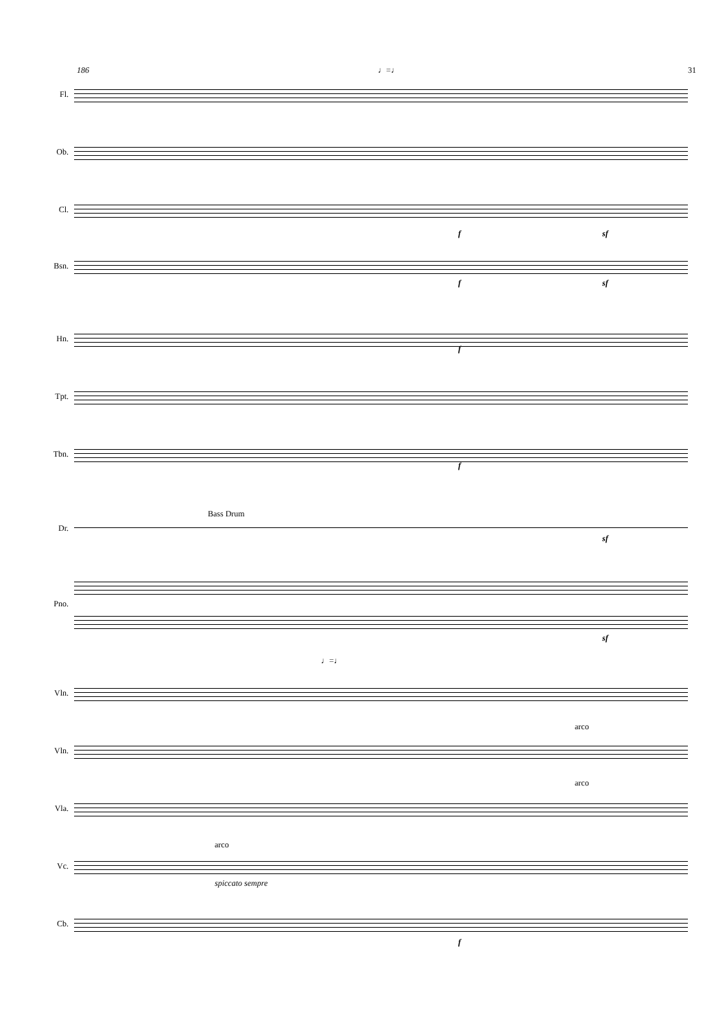186 ♩=♩ 31
Fl.
Ob.
Cl.
f sf
Bsn.
f sf
Hn.
f
Tpt.
Tbn.
f
Dr.
Bass Drum
sf
Pno.
sf
Vln.
♩=♩
Vln.
arco
Vla.
arco
Vc.
arco
spiccato sempre
Cb.
f